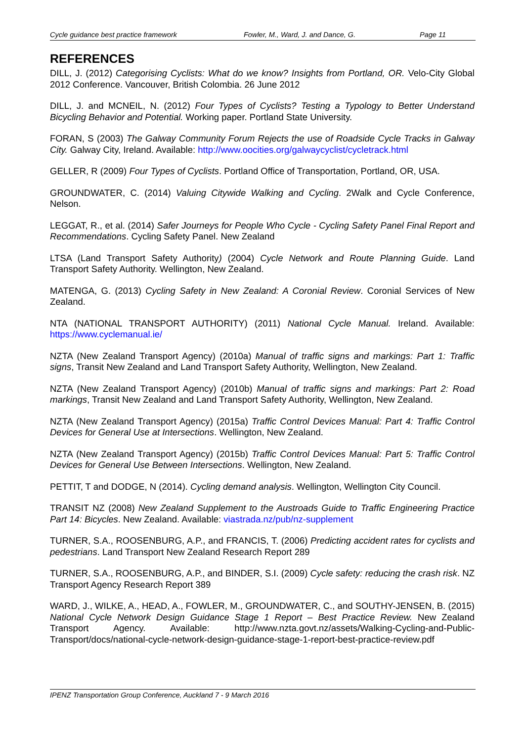Cycle guidance best practice framework Fowler, M., Ward, J. and Dance, G. Page 11
REFERENCES
DILL, J. (2012) Categorising Cyclists: What do we know? Insights from Portland, OR. Velo-City Global 2012 Conference. Vancouver, British Colombia. 26 June 2012
DILL, J. and MCNEIL, N. (2012) Four Types of Cyclists? Testing a Typology to Better Understand Bicycling Behavior and Potential. Working paper. Portland State University.
FORAN, S (2003) The Galway Community Forum Rejects the use of Roadside Cycle Tracks in Galway City. Galway City, Ireland. Available: http://www.oocities.org/galwaycyclist/cycletrack.html
GELLER, R (2009) Four Types of Cyclists. Portland Office of Transportation, Portland, OR, USA.
GROUNDWATER, C. (2014) Valuing Citywide Walking and Cycling. 2Walk and Cycle Conference, Nelson.
LEGGAT, R., et al. (2014) Safer Journeys for People Who Cycle - Cycling Safety Panel Final Report and Recommendations. Cycling Safety Panel. New Zealand
LTSA (Land Transport Safety Authority) (2004) Cycle Network and Route Planning Guide. Land Transport Safety Authority. Wellington, New Zealand.
MATENGA, G. (2013) Cycling Safety in New Zealand: A Coronial Review. Coronial Services of New Zealand.
NTA (NATIONAL TRANSPORT AUTHORITY) (2011) National Cycle Manual. Ireland. Available: https://www.cyclemanual.ie/
NZTA (New Zealand Transport Agency) (2010a) Manual of traffic signs and markings: Part 1: Traffic signs, Transit New Zealand and Land Transport Safety Authority, Wellington, New Zealand.
NZTA (New Zealand Transport Agency) (2010b) Manual of traffic signs and markings: Part 2: Road markings, Transit New Zealand and Land Transport Safety Authority, Wellington, New Zealand.
NZTA (New Zealand Transport Agency) (2015a) Traffic Control Devices Manual: Part 4: Traffic Control Devices for General Use at Intersections. Wellington, New Zealand.
NZTA (New Zealand Transport Agency) (2015b) Traffic Control Devices Manual: Part 5: Traffic Control Devices for General Use Between Intersections. Wellington, New Zealand.
PETTIT, T and DODGE, N (2014). Cycling demand analysis. Wellington, Wellington City Council.
TRANSIT NZ (2008) New Zealand Supplement to the Austroads Guide to Traffic Engineering Practice Part 14: Bicycles. New Zealand. Available: viastrada.nz/pub/nz-supplement
TURNER, S.A., ROOSENBURG, A.P., and FRANCIS, T. (2006) Predicting accident rates for cyclists and pedestrians. Land Transport New Zealand Research Report 289
TURNER, S.A., ROOSENBURG, A.P., and BINDER, S.I. (2009) Cycle safety: reducing the crash risk. NZ Transport Agency Research Report 389
WARD, J., WILKE, A., HEAD, A., FOWLER, M., GROUNDWATER, C., and SOUTHY-JENSEN, B. (2015) National Cycle Network Design Guidance Stage 1 Report – Best Practice Review. New Zealand Transport Agency. Available: http://www.nzta.govt.nz/assets/Walking-Cycling-and-Public-Transport/docs/national-cycle-network-design-guidance-stage-1-report-best-practice-review.pdf
IPENZ Transportation Group Conference, Auckland 7 - 9 March 2016